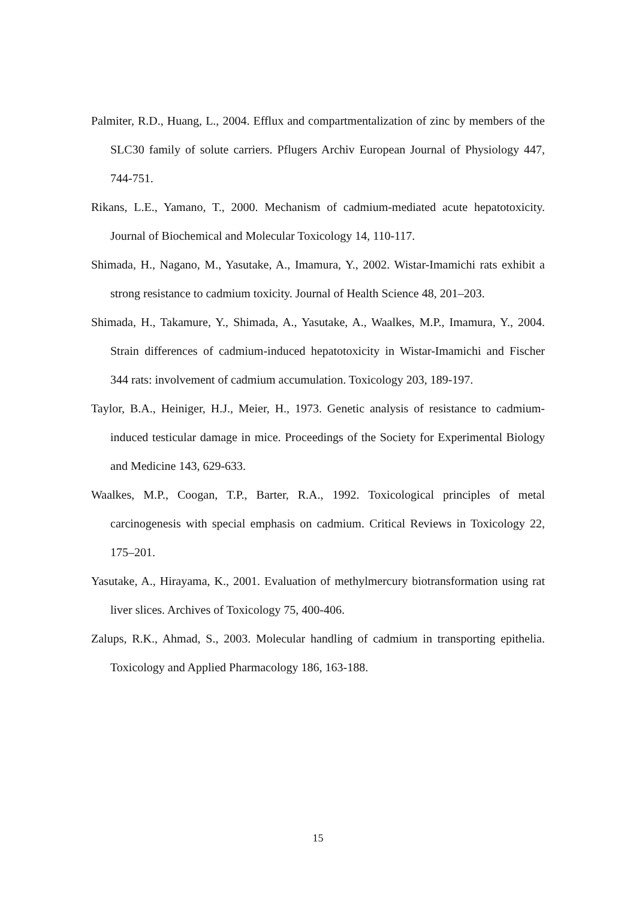Palmiter, R.D., Huang, L., 2004. Efflux and compartmentalization of zinc by members of the SLC30 family of solute carriers. Pflugers Archiv European Journal of Physiology 447, 744-751.
Rikans, L.E., Yamano, T., 2000. Mechanism of cadmium-mediated acute hepatotoxicity. Journal of Biochemical and Molecular Toxicology 14, 110-117.
Shimada, H., Nagano, M., Yasutake, A., Imamura, Y., 2002. Wistar-Imamichi rats exhibit a strong resistance to cadmium toxicity. Journal of Health Science 48, 201–203.
Shimada, H., Takamure, Y., Shimada, A., Yasutake, A., Waalkes, M.P., Imamura, Y., 2004. Strain differences of cadmium-induced hepatotoxicity in Wistar-Imamichi and Fischer 344 rats: involvement of cadmium accumulation. Toxicology 203, 189-197.
Taylor, B.A., Heiniger, H.J., Meier, H., 1973. Genetic analysis of resistance to cadmium-induced testicular damage in mice. Proceedings of the Society for Experimental Biology and Medicine 143, 629-633.
Waalkes, M.P., Coogan, T.P., Barter, R.A., 1992. Toxicological principles of metal carcinogenesis with special emphasis on cadmium. Critical Reviews in Toxicology 22, 175–201.
Yasutake, A., Hirayama, K., 2001. Evaluation of methylmercury biotransformation using rat liver slices. Archives of Toxicology 75, 400-406.
Zalups, R.K., Ahmad, S., 2003. Molecular handling of cadmium in transporting epithelia. Toxicology and Applied Pharmacology 186, 163-188.
15